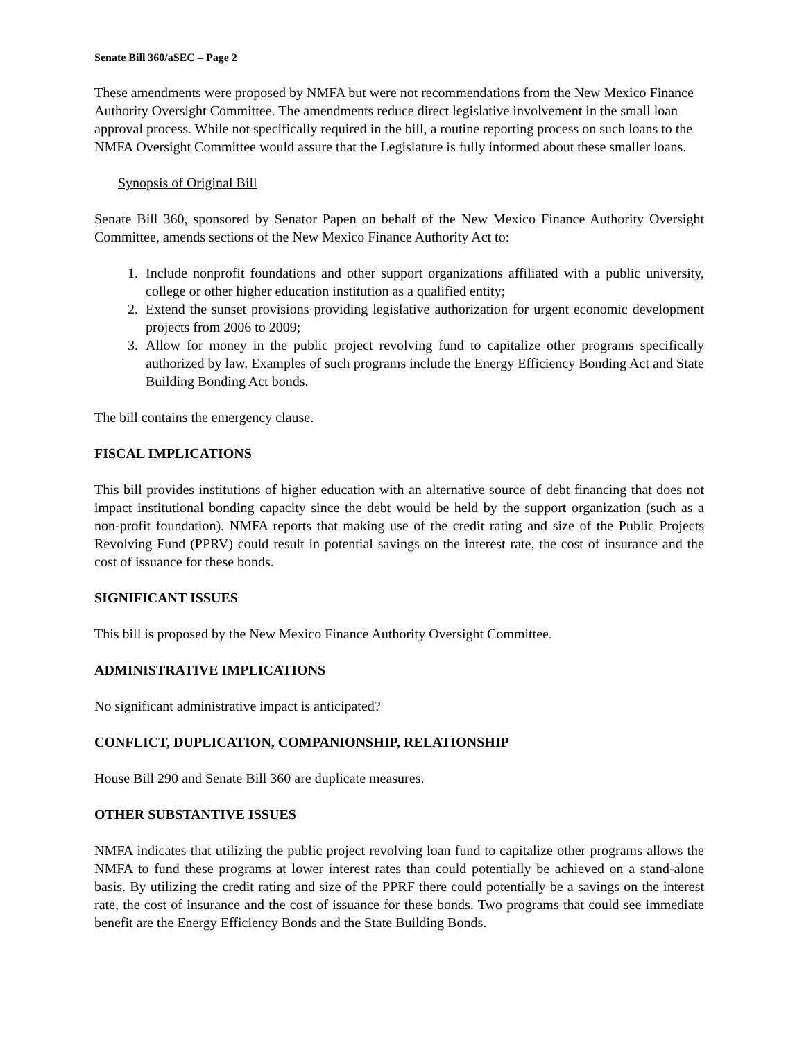Senate Bill 360/aSEC – Page 2
These amendments were proposed by NMFA but were not recommendations from the New Mexico Finance Authority Oversight Committee. The amendments reduce direct legislative involvement in the small loan approval process. While not specifically required in the bill, a routine reporting process on such loans to the NMFA Oversight Committee would assure that the Legislature is fully informed about these smaller loans.
Synopsis of Original Bill
Senate Bill 360, sponsored by Senator Papen on behalf of the New Mexico Finance Authority Oversight Committee, amends sections of the New Mexico Finance Authority Act to:
1. Include nonprofit foundations and other support organizations affiliated with a public university, college or other higher education institution as a qualified entity;
2. Extend the sunset provisions providing legislative authorization for urgent economic development projects from 2006 to 2009;
3. Allow for money in the public project revolving fund to capitalize other programs specifically authorized by law. Examples of such programs include the Energy Efficiency Bonding Act and State Building Bonding Act bonds.
The bill contains the emergency clause.
FISCAL IMPLICATIONS
This bill provides institutions of higher education with an alternative source of debt financing that does not impact institutional bonding capacity since the debt would be held by the support organization (such as a non-profit foundation). NMFA reports that making use of the credit rating and size of the Public Projects Revolving Fund (PPRV) could result in potential savings on the interest rate, the cost of insurance and the cost of issuance for these bonds.
SIGNIFICANT ISSUES
This bill is proposed by the New Mexico Finance Authority Oversight Committee.
ADMINISTRATIVE IMPLICATIONS
No significant administrative impact is anticipated?
CONFLICT, DUPLICATION, COMPANIONSHIP, RELATIONSHIP
House Bill 290 and Senate Bill 360 are duplicate measures.
OTHER SUBSTANTIVE ISSUES
NMFA indicates that utilizing the public project revolving loan fund to capitalize other programs allows the NMFA to fund these programs at lower interest rates than could potentially be achieved on a stand-alone basis. By utilizing the credit rating and size of the PPRF there could potentially be a savings on the interest rate, the cost of insurance and the cost of issuance for these bonds. Two programs that could see immediate benefit are the Energy Efficiency Bonds and the State Building Bonds.